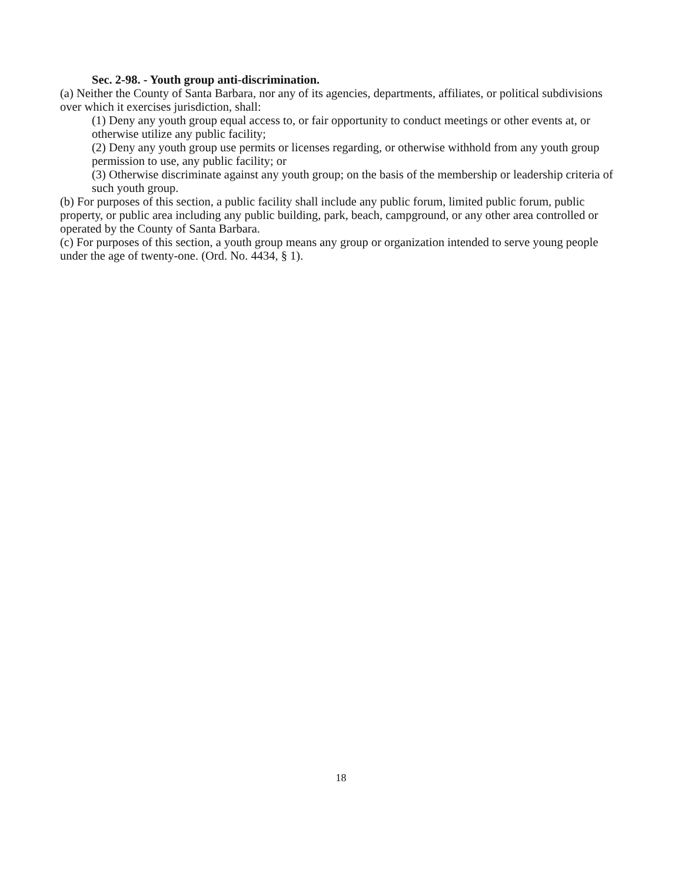Sec. 2-98. - Youth group anti-discrimination.
(a) Neither the County of Santa Barbara, nor any of its agencies, departments, affiliates, or political subdivisions over which it exercises jurisdiction, shall:
(1) Deny any youth group equal access to, or fair opportunity to conduct meetings or other events at, or otherwise utilize any public facility;
(2) Deny any youth group use permits or licenses regarding, or otherwise withhold from any youth group permission to use, any public facility; or
(3) Otherwise discriminate against any youth group; on the basis of the membership or leadership criteria of such youth group.
(b) For purposes of this section, a public facility shall include any public forum, limited public forum, public property, or public area including any public building, park, beach, campground, or any other area controlled or operated by the County of Santa Barbara.
(c) For purposes of this section, a youth group means any group or organization intended to serve young people under the age of twenty-one. (Ord. No. 4434, § 1).
18